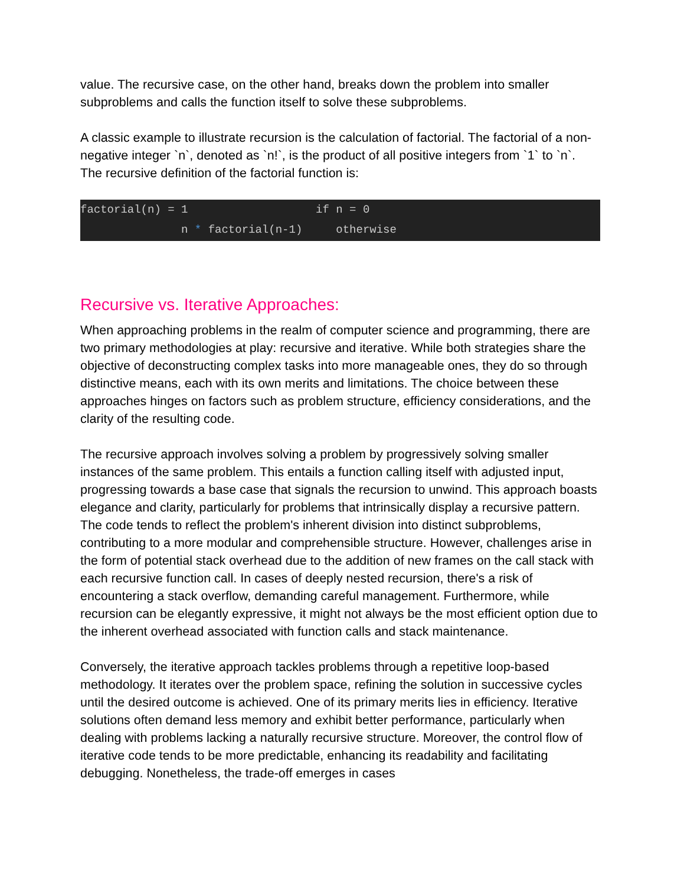value. The recursive case, on the other hand, breaks down the problem into smaller subproblems and calls the function itself to solve these subproblems.
A classic example to illustrate recursion is the calculation of factorial. The factorial of a non-negative integer `n`, denoted as `n!`, is the product of all positive integers from `1` to `n`. The recursive definition of the factorial function is:
factorial(n) = 1                   if n = 0
               n * factorial(n-1)     otherwise
Recursive vs. Iterative Approaches:
When approaching problems in the realm of computer science and programming, there are two primary methodologies at play: recursive and iterative. While both strategies share the objective of deconstructing complex tasks into more manageable ones, they do so through distinctive means, each with its own merits and limitations. The choice between these approaches hinges on factors such as problem structure, efficiency considerations, and the clarity of the resulting code.
The recursive approach involves solving a problem by progressively solving smaller instances of the same problem. This entails a function calling itself with adjusted input, progressing towards a base case that signals the recursion to unwind. This approach boasts elegance and clarity, particularly for problems that intrinsically display a recursive pattern. The code tends to reflect the problem's inherent division into distinct subproblems, contributing to a more modular and comprehensible structure. However, challenges arise in the form of potential stack overhead due to the addition of new frames on the call stack with each recursive function call. In cases of deeply nested recursion, there's a risk of encountering a stack overflow, demanding careful management. Furthermore, while recursion can be elegantly expressive, it might not always be the most efficient option due to the inherent overhead associated with function calls and stack maintenance.
Conversely, the iterative approach tackles problems through a repetitive loop-based methodology. It iterates over the problem space, refining the solution in successive cycles until the desired outcome is achieved. One of its primary merits lies in efficiency. Iterative solutions often demand less memory and exhibit better performance, particularly when dealing with problems lacking a naturally recursive structure. Moreover, the control flow of iterative code tends to be more predictable, enhancing its readability and facilitating debugging. Nonetheless, the trade-off emerges in cases